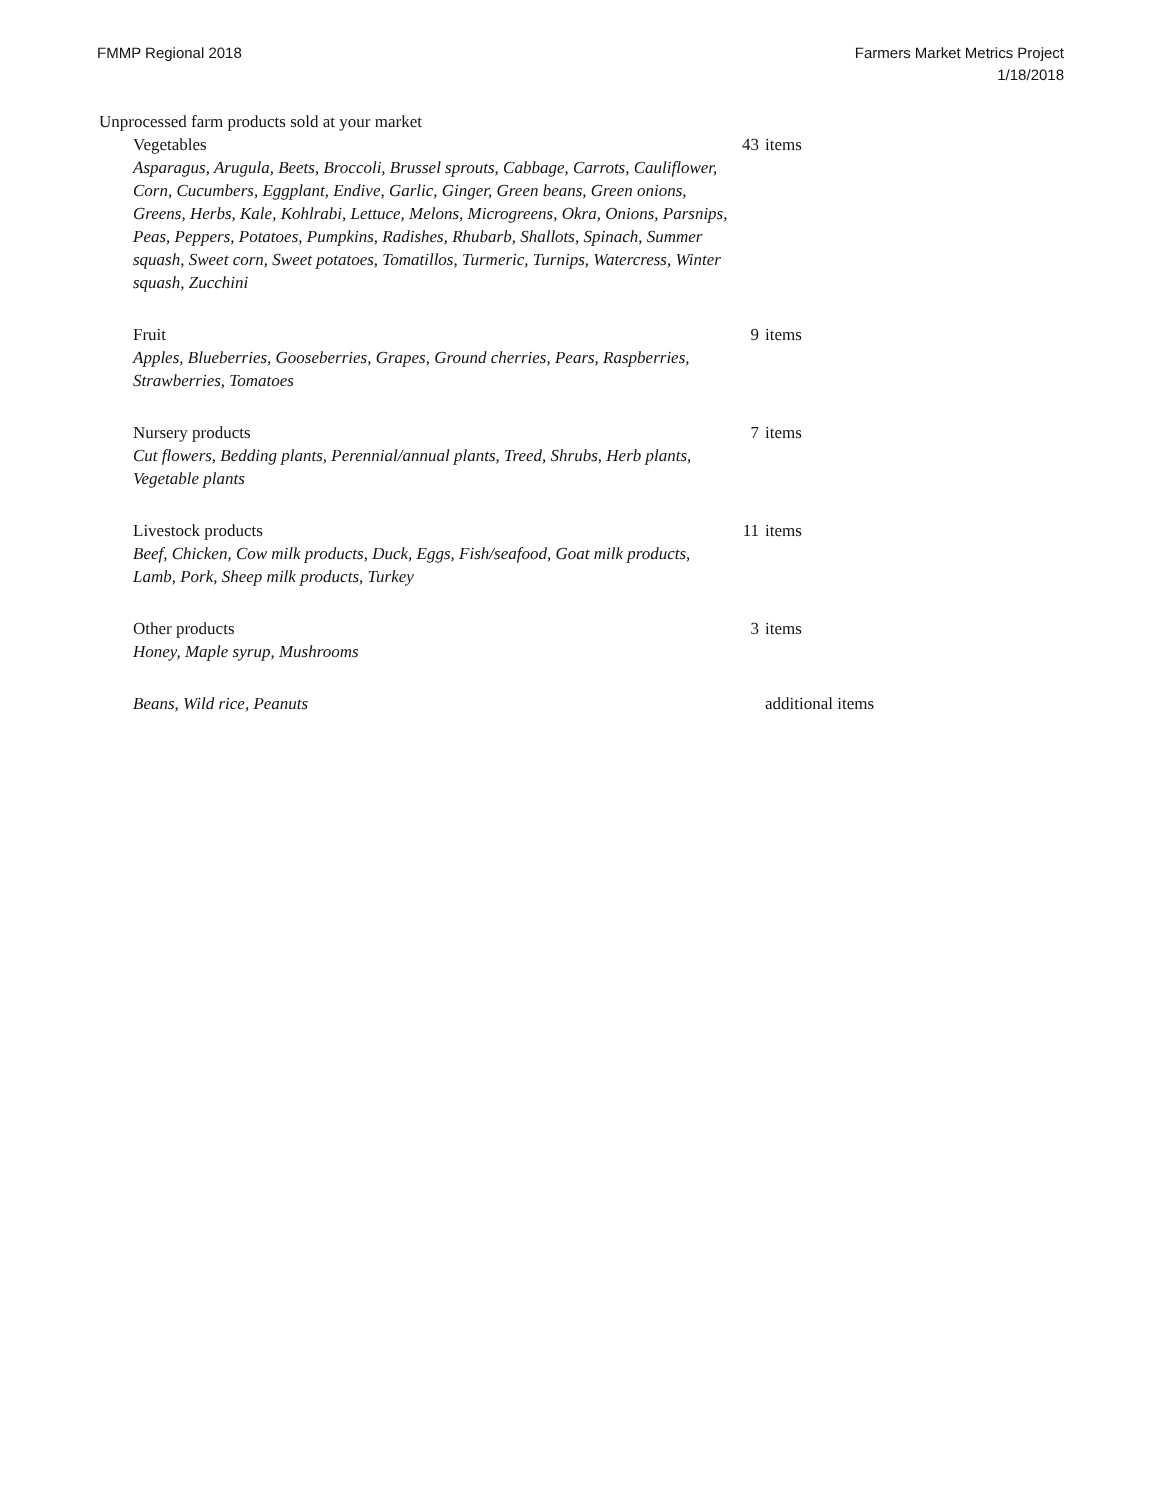FMMP Regional 2018 Farmers Market Metrics Project
1/18/2018
Unprocessed farm products sold at your market
| Vegetables | 43 | items |
| Asparagus, Arugula, Beets, Broccoli, Brussel sprouts, Cabbage, Carrots, Cauliflower, Corn, Cucumbers, Eggplant, Endive, Garlic, Ginger, Green beans, Green onions, Greens, Herbs, Kale, Kohlrabi, Lettuce, Melons, Microgreens, Okra, Onions, Parsnips, Peas, Peppers, Potatoes, Pumpkins, Radishes, Rhubarb, Shallots, Spinach, Summer squash, Sweet corn, Sweet potatoes, Tomatillos, Turmeric, Turnips, Watercress, Winter squash, Zucchini | | |
| Fruit | 9 | items |
| Apples, Blueberries, Gooseberries, Grapes, Ground cherries, Pears, Raspberries, Strawberries, Tomatoes | | |
| Nursery products | 7 | items |
| Cut flowers, Bedding plants, Perennial/annual plants, Treed, Shrubs, Herb plants, Vegetable plants | | |
| Livestock products | 11 | items |
| Beef, Chicken, Cow milk products, Duck, Eggs, Fish/seafood, Goat milk products, Lamb, Pork, Sheep milk products, Turkey | | |
| Other products | 3 | items |
| Honey, Maple syrup, Mushrooms | | |
| Beans, Wild rice, Peanuts | | additional items |